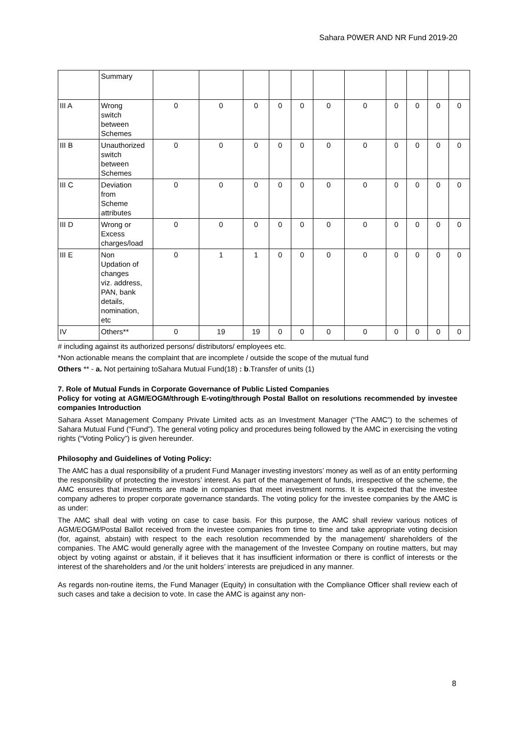Sahara P0WER AND NR Fund 2019-20
| | Summary | | | | | | | | | | | |
| III A | Wrong switch between Schemes | 0 | 0 | 0 | 0 | 0 | 0 | 0 | 0 | 0 | 0 | 0 |
| III B | Unauthorized switch between Schemes | 0 | 0 | 0 | 0 | 0 | 0 | 0 | 0 | 0 | 0 | 0 |
| III C | Deviation from Scheme attributes | 0 | 0 | 0 | 0 | 0 | 0 | 0 | 0 | 0 | 0 | 0 |
| III D | Wrong or Excess charges/load | 0 | 0 | 0 | 0 | 0 | 0 | 0 | 0 | 0 | 0 | 0 |
| III E | Non Updation of changes viz. address, PAN, bank details, nomination, etc | 0 | 1 | 1 | 0 | 0 | 0 | 0 | 0 | 0 | 0 | 0 |
| IV | Others** | 0 | 19 | 19 | 0 | 0 | 0 | 0 | 0 | 0 | 0 | 0 |
# including against its authorized persons/ distributors/ employees etc.
*Non actionable means the complaint that are incomplete / outside the scope of the mutual fund
Others ** - a. Not pertaining toSahara Mutual Fund(18) : b.Transfer of units (1)
7. Role of Mutual Funds in Corporate Governance of Public Listed Companies
Policy for voting at AGM/EOGM/through E-voting/through Postal Ballot on resolutions recommended by investee companies Introduction
Sahara Asset Management Company Private Limited acts as an Investment Manager (“The AMC”) to the schemes of Sahara Mutual Fund (“Fund”). The general voting policy and procedures being followed by the AMC in exercising the voting rights (“Voting Policy”) is given hereunder.
Philosophy and Guidelines of Voting Policy:
The AMC has a dual responsibility of a prudent Fund Manager investing investors’ money as well as of an entity performing the responsibility of protecting the investors’ interest. As part of the management of funds, irrespective of the scheme, the AMC ensures that investments are made in companies that meet investment norms. It is expected that the investee company adheres to proper corporate governance standards. The voting policy for the investee companies by the AMC is as under:
The AMC shall deal with voting on case to case basis. For this purpose, the AMC shall review various notices of AGM/EOGM/Postal Ballot received from the investee companies from time to time and take appropriate voting decision (for, against, abstain) with respect to the each resolution recommended by the management/ shareholders of the companies. The AMC would generally agree with the management of the Investee Company on routine matters, but may object by voting against or abstain, if it believes that it has insufficient information or there is conflict of interests or the interest of the shareholders and /or the unit holders’ interests are prejudiced in any manner.
As regards non-routine items, the Fund Manager (Equity) in consultation with the Compliance Officer shall review each of such cases and take a decision to vote. In case the AMC is against any non-
8